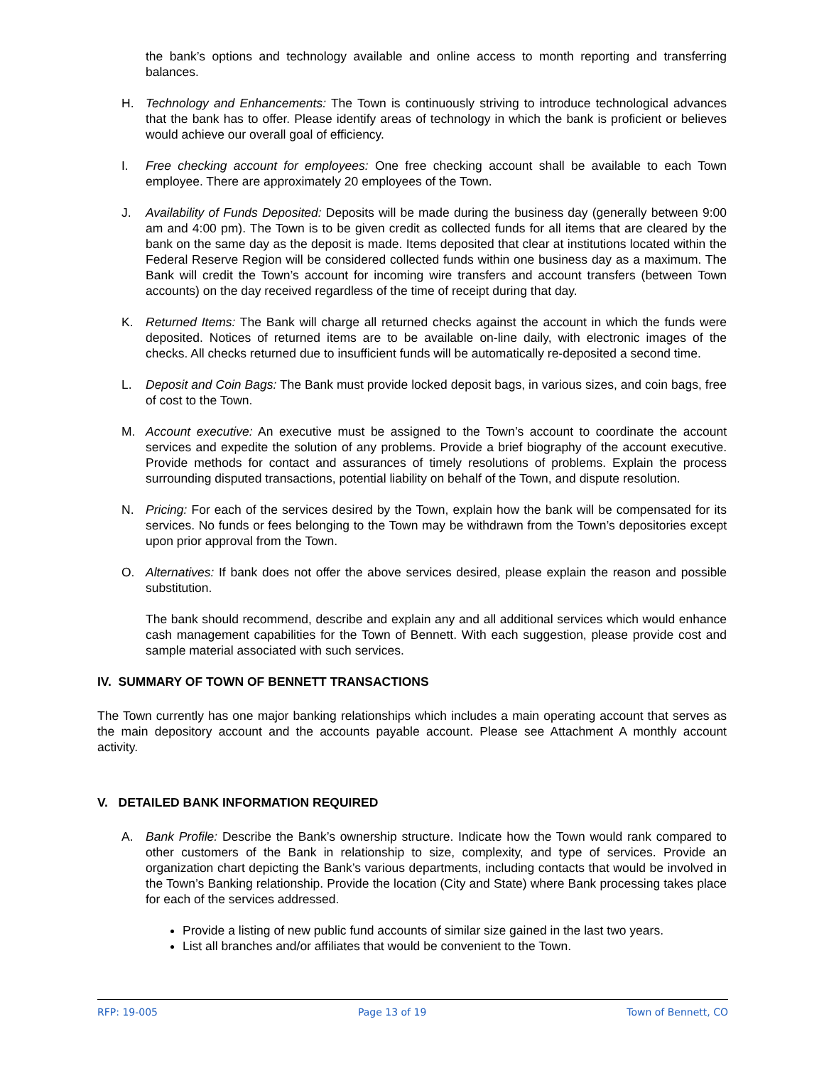the bank’s options and technology available and online access to month reporting and transferring balances.
H. Technology and Enhancements: The Town is continuously striving to introduce technological advances that the bank has to offer. Please identify areas of technology in which the bank is proficient or believes would achieve our overall goal of efficiency.
I. Free checking account for employees: One free checking account shall be available to each Town employee. There are approximately 20 employees of the Town.
J. Availability of Funds Deposited: Deposits will be made during the business day (generally between 9:00 am and 4:00 pm). The Town is to be given credit as collected funds for all items that are cleared by the bank on the same day as the deposit is made. Items deposited that clear at institutions located within the Federal Reserve Region will be considered collected funds within one business day as a maximum. The Bank will credit the Town’s account for incoming wire transfers and account transfers (between Town accounts) on the day received regardless of the time of receipt during that day.
K. Returned Items: The Bank will charge all returned checks against the account in which the funds were deposited. Notices of returned items are to be available on-line daily, with electronic images of the checks. All checks returned due to insufficient funds will be automatically re-deposited a second time.
L. Deposit and Coin Bags: The Bank must provide locked deposit bags, in various sizes, and coin bags, free of cost to the Town.
M. Account executive: An executive must be assigned to the Town’s account to coordinate the account services and expedite the solution of any problems. Provide a brief biography of the account executive. Provide methods for contact and assurances of timely resolutions of problems. Explain the process surrounding disputed transactions, potential liability on behalf of the Town, and dispute resolution.
N. Pricing: For each of the services desired by the Town, explain how the bank will be compensated for its services. No funds or fees belonging to the Town may be withdrawn from the Town’s depositories except upon prior approval from the Town.
O. Alternatives: If bank does not offer the above services desired, please explain the reason and possible substitution.
The bank should recommend, describe and explain any and all additional services which would enhance cash management capabilities for the Town of Bennett. With each suggestion, please provide cost and sample material associated with such services.
IV. SUMMARY OF TOWN OF BENNETT TRANSACTIONS
The Town currently has one major banking relationships which includes a main operating account that serves as the main depository account and the accounts payable account. Please see Attachment A monthly account activity.
V. DETAILED BANK INFORMATION REQUIRED
A. Bank Profile: Describe the Bank’s ownership structure. Indicate how the Town would rank compared to other customers of the Bank in relationship to size, complexity, and type of services. Provide an organization chart depicting the Bank’s various departments, including contacts that would be involved in the Town’s Banking relationship. Provide the location (City and State) where Bank processing takes place for each of the services addressed.
Provide a listing of new public fund accounts of similar size gained in the last two years.
List all branches and/or affiliates that would be convenient to the Town.
RFP: 19-005 Page 13 of 19 Town of Bennett, CO